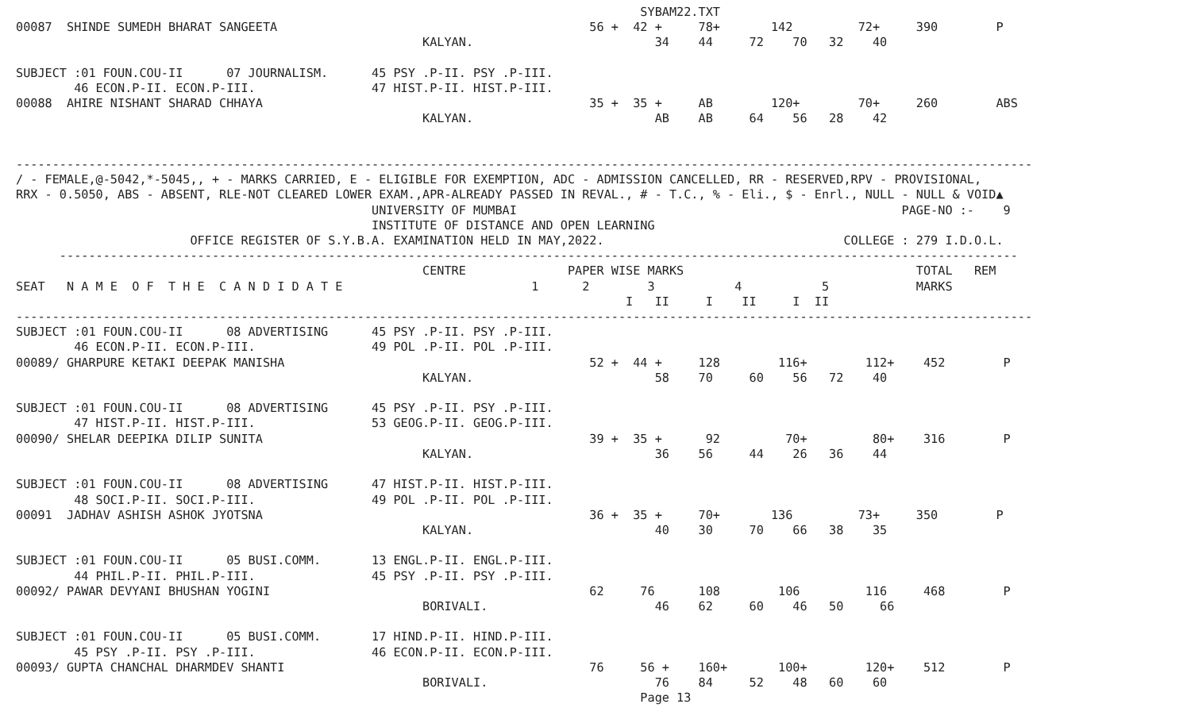SYBAM22.TXT
00087  SHINDE SUMEDH BHARAT SANGEETA                                           56 +  42 +     78+       142         72+     390        P
                                                        KALYAN.                         34    44     72    70   32    40

SUBJECT :01 FOUN.COU-II      07 JOURNALISM.      45 PSY .P-II. PSY .P-III.
        46 ECON.P-II. ECON.P-III.                47 HIST.P-II. HIST.P-III.
00088  AHIRE NISHANT SHARAD CHHAYA                                             35 +  35 +     AB        120+        70+     260        ABS
                                                        KALYAN.                         AB    AB     64    56   28    42


--------------------------------------------------------------------------------------------------------------------------------------------
/ - FEMALE,@-5042,*-5045,, + - MARKS CARRIED, E - ELIGIBLE FOR EXEMPTION, ADC - ADMISSION CANCELLED, RR - RESERVED,RPV - PROVISIONAL,
RRX - 0.5050, ABS - ABSENT, RLE-NOT CLEARED LOWER EXAM.,APR-ALREADY PASSED IN REVAL., # - T.C., % - Eli., $ - Enrl., NULL - NULL & VOID▲
                                                 UNIVERSITY OF MUMBAI                                                     PAGE-NO :-    9
                                                 INSTITUTE OF DISTANCE AND OPEN LEARNING
                        OFFICE REGISTER OF S.Y.B.A. EXAMINATION HELD IN MAY,2022.                                 COLLEGE : 279 I.D.O.L.
      ------------------------------------------------------------------------------------------------------------------------------------
                                                        CENTRE              PAPER WISE MARKS                                TOTAL   REM
SEAT   N A M E  O F  T H E  C A N D I D A T E                          1      2        3           4           5            MARKS
                                                                                    I   II     I    II     I  II
--------------------------------------------------------------------------------------------------------------------------------------------
SUBJECT :01 FOUN.COU-II      08 ADVERTISING      45 PSY .P-II. PSY .P-III.
        46 ECON.P-II. ECON.P-III.                49 POL .P-II. POL .P-III.
00089/ GHARPURE KETAKI DEEPAK MANISHA                                          52 +  44 +     128        116+        112+    452        P
                                                        KALYAN.                         58    70     60    56   72    40

SUBJECT :01 FOUN.COU-II      08 ADVERTISING      45 PSY .P-II. PSY .P-III.
        47 HIST.P-II. HIST.P-III.                53 GEOG.P-II. GEOG.P-III.
00090/ SHELAR DEEPIKA DILIP SUNITA                                             39 +  35 +      92         70+         80+    316        P
                                                        KALYAN.                         36    56     44    26   36    44

SUBJECT :01 FOUN.COU-II      08 ADVERTISING      47 HIST.P-II. HIST.P-III.
        48 SOCI.P-II. SOCI.P-III.                49 POL .P-II. POL .P-III.
00091  JADHAV ASHISH ASHOK JYOTSNA                                             36 +  35 +     70+       136         73+     350        P
                                                        KALYAN.                         40    30     70    66   38    35

SUBJECT :01 FOUN.COU-II      05 BUSI.COMM.       13 ENGL.P-II. ENGL.P-III.
        44 PHIL.P-II. PHIL.P-III.                45 PSY .P-II. PSY .P-III.
00092/ PAWAR DEVYANI BHUSHAN YOGINI                                            62     76      108        106         116     468        P
                                                        BORIVALI.                       46    62     60    46   50     66

SUBJECT :01 FOUN.COU-II      05 BUSI.COMM.       17 HIND.P-II. HIND.P-III.
        45 PSY .P-II. PSY .P-III.                46 ECON.P-II. ECON.P-III.
00093/ GUPTA CHANCHAL DHARMDEV SHANTI                                          76     56 +    160+       100+        120+    512        P
                                                        BORIVALI.                       76    84     52    48   60    60
                                                                                      Page 13